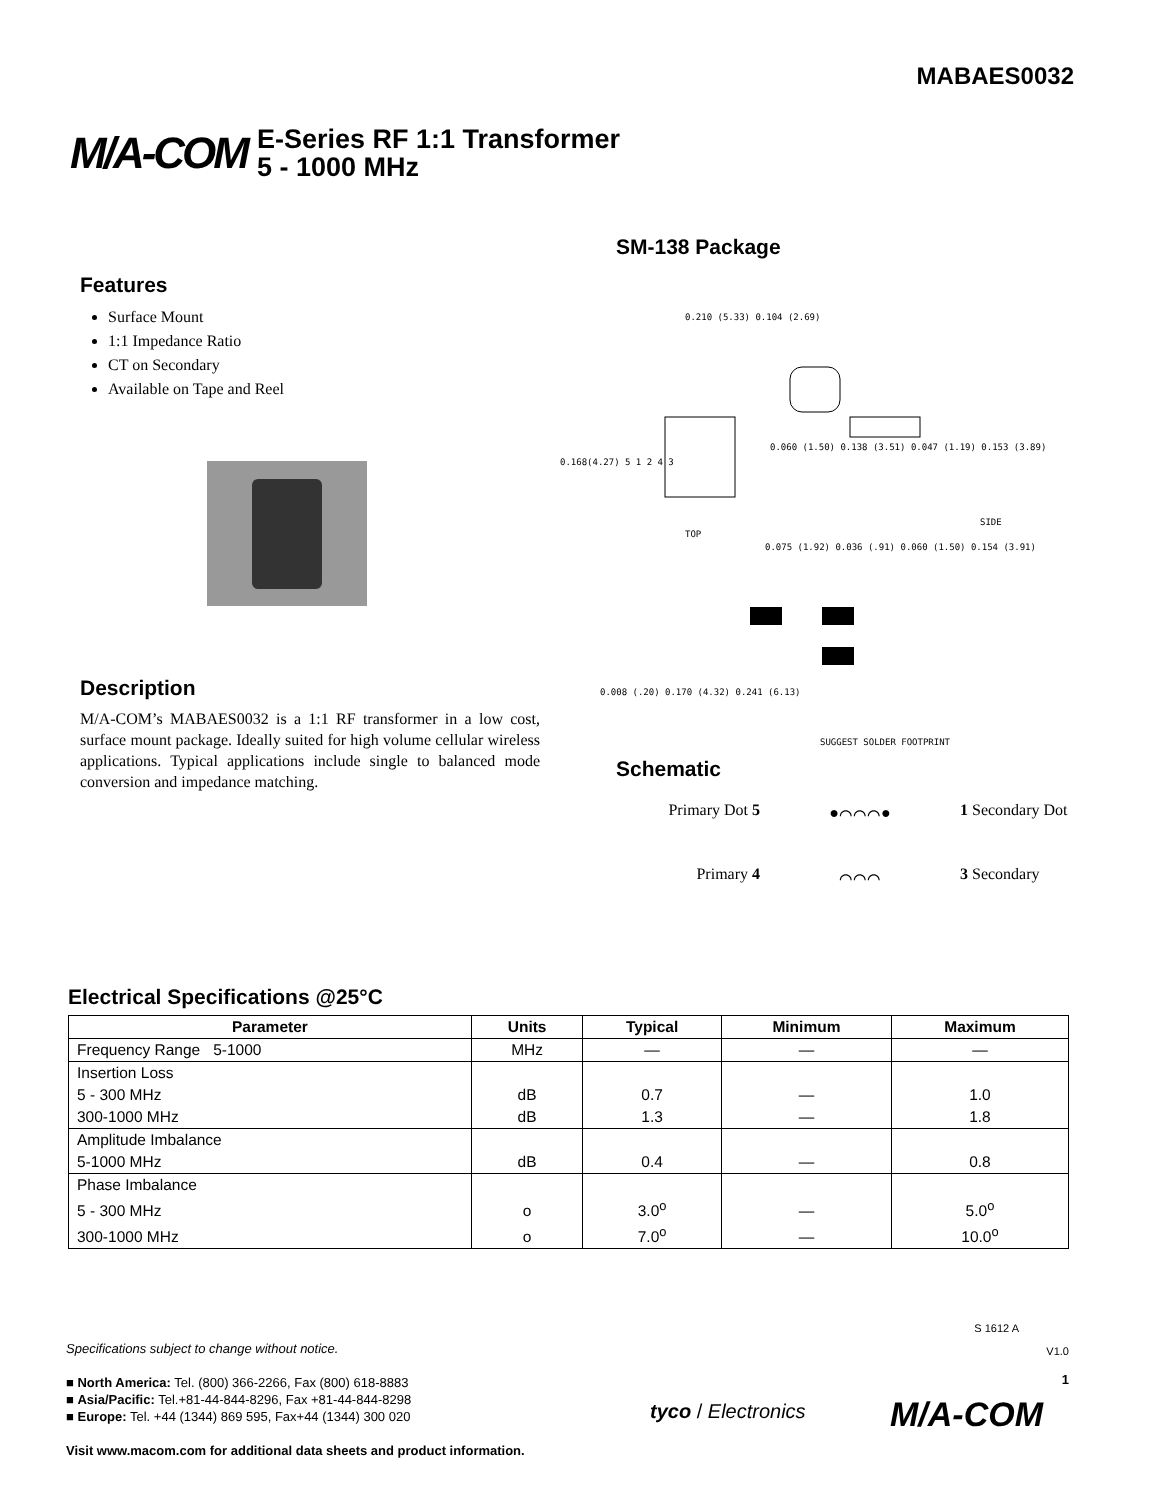MABAES0032
M/A-COM
E-Series RF 1:1 Transformer
5 - 1000 MHz
Features
Surface Mount
1:1 Impedance Ratio
CT on Secondary
Available on Tape and Reel
Description
M/A-COM’s MABAES0032 is a 1:1 RF transformer in a low cost, surface mount package. Ideally suited for high volume cellular wireless applications. Typical applications include single to balanced mode conversion and impedance matching.
SM-138 Package
0.210 (5.33) 0.104 (2.69)
0.168(4.27) 5 1 2 4 3
0.060 (1.50) 0.138 (3.51) 0.047 (1.19) 0.153 (3.89)
TOP
SIDE
0.075 (1.92) 0.036 (.91) 0.060 (1.50) 0.154 (3.91)
0.008 (.20) 0.170 (4.32) 0.241 (6.13)
SUGGEST SOLDER FOOTPRINT
Schematic
Primary Dot 5
●⌒⌒⌒●
1 Secondary Dot
Primary 4
⌒⌒⌒
3 Secondary
Electrical Specifications @25°C
| Parameter | Units | Typical | Minimum | Maximum |
| --- | --- | --- | --- | --- |
| Frequency Range 5-1000 | MHz | — | — | — |
| Insertion Loss | | | | |
| 5 - 300 MHz | dB | 0.7 | — | 1.0 |
| 300-1000 MHz | dB | 1.3 | — | 1.8 |
| Amplitude Imbalance | | | | |
| 5-1000 MHz | dB | 0.4 | — | 0.8 |
| Phase Imbalance | | | | |
| 5 - 300 MHz | o | 3.0<sup>o</sup> | — | 5.0<sup>o</sup> |
| 300-1000 MHz | o | 7.0<sup>o</sup> | — | 10.0<sup>o</sup> |
S 1612 A
V1.0
1
Specifications subject to change without notice.
■ North America: Tel. (800) 366-2266, Fax (800) 618-8883
■ Asia/Pacific: Tel.+81-44-844-8296, Fax +81-44-844-8298
■ Europe: Tel. +44 (1344) 869 595, Fax+44 (1344) 300 020
Visit www.macom.com for additional data sheets and product information.
tyco / Electronics M/A-COM